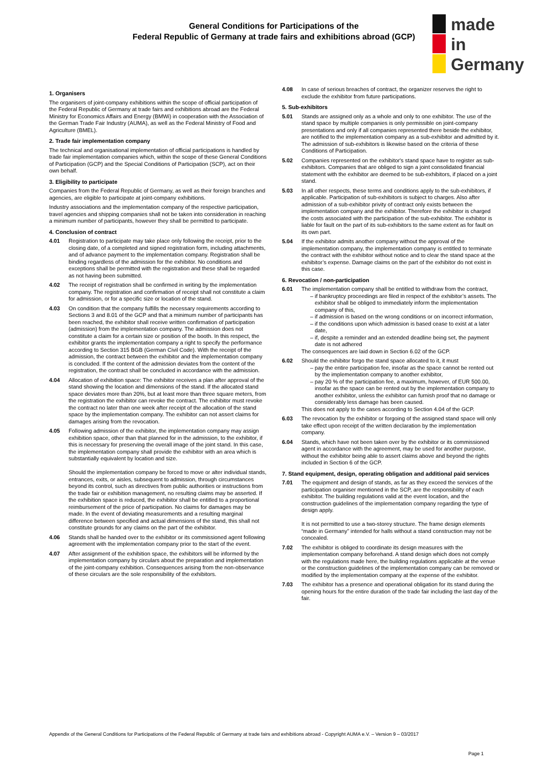General Conditions for Participations of the
Federal Republic of Germany at trade fairs and exhibitions abroad (GCP)
made
in
Germany
1. Organisers
The organisers of joint-company exhibitions within the scope of official participation of the Federal Republic of Germany at trade fairs and exhibitions abroad are the Federal Ministry for Economics Affairs and Energy (BMWi) in cooperation with the Association of the German Trade Fair Industry (AUMA), as well as the Federal Ministry of Food and Agriculture (BMEL).
2. Trade fair implementation company
The technical and organisational implementation of official participations is handled by trade fair implementation companies which, within the scope of these General Conditions of Participation (GCP) and the Special Conditions of Participation (SCP), act on their own behalf.
3. Eligibility to participate
Companies from the Federal Republic of Germany, as well as their foreign branches and agencies, are eligible to participate at joint-company exhibitions.
Industry associations and the implementation company of the respective participation, travel agencies and shipping companies shall not be taken into consideration in reaching a minimum number of participants, however they shall be permitted to participate.
4. Conclusion of contract
4.01 Registration to participate may take place only following the receipt, prior to the closing date, of a completed and signed registration form, including attachments, and of advance payment to the implementation company. Registration shall be binding regardless of the admission for the exhibitor. No conditions and exceptions shall be permitted with the registration and these shall be regarded as not having been submitted.
4.02 The receipt of registration shall be confirmed in writing by the implementation company. The registration and confirmation of receipt shall not constitute a claim for admission, or for a specific size or location of the stand.
4.03 On condition that the company fulfills the necessary requirements according to Sections 3 and 8.01 of the GCP and that a minimum number of participants has been reached, the exhibitor shall receive written confirmation of participation (admission) from the implementation company. The admission does not constitute a claim for a certain size or position of the booth. In this respect, the exhibitor grants the implementation company a right to specify the performance according to Section 315 BGB (German Civil Code). With the receipt of the admission, the contract between the exhibitor and the implementation company is concluded. If the content of the admission deviates from the content of the registration, the contract shall be concluded in accordance with the admission.
4.04 Allocation of exhibition space: The exhibitor receives a plan after approval of the stand showing the location and dimensions of the stand. If the allocated stand space deviates more than 20%, but at least more than three square meters, from the registration the exhibitor can revoke the contract. The exhibitor must revoke the contract no later than one week after receipt of the allocation of the stand space by the implementation company. The exhibitor can not assert claims for damages arising from the revocation.
4.05 Following admission of the exhibitor, the implementation company may assign exhibition space, other than that planned for in the admission, to the exhibitor, if this is necessary for preserving the overall image of the joint stand. In this case, the implementation company shall provide the exhibitor with an area which is substantially equivalent by location and size.
Should the implementation company be forced to move or alter individual stands, entrances, exits, or aisles, subsequent to admission, through circumstances beyond its control, such as directives from public authorities or instructions from the trade fair or exhibition management, no resulting claims may be asserted. If the exhibition space is reduced, the exhibitor shall be entitled to a proportional reimbursement of the price of participation. No claims for damages may be made. In the event of deviating measurements and a resulting marginal difference between specified and actual dimensions of the stand, this shall not constitute grounds for any claims on the part of the exhibitor.
4.06 Stands shall be handed over to the exhibitor or its commissioned agent following agreement with the implementation company prior to the start of the event.
4.07 After assignment of the exhibition space, the exhibitors will be informed by the implementation company by circulars about the preparation and implementation of the joint-company exhibition. Consequences arising from the non-observance of these circulars are the sole responsibility of the exhibitors.
4.08 In case of serious breaches of contract, the organizer reserves the right to exclude the exhibitor from future participations.
5. Sub-exhibitors
5.01 Stands are assigned only as a whole and only to one exhibitor. The use of the stand space by multiple companies is only permissible on joint-company presentations and only if all companies represented there beside the exhibitor, are notified to the implementation company as a sub-exhibitor and admitted by it. The admission of sub-exhibitors is likewise based on the criteria of these Conditions of Participation.
5.02 Companies represented on the exhibitor's stand space have to register as sub-exhibitors. Companies that are obliged to sign a joint consolidated financial statement with the exhibitor are deemed to be sub-exhibitors, if placed on a joint stand.
5.03 In all other respects, these terms and conditions apply to the sub-exhibitors, if applicable. Participation of sub-exhibitors is subject to charges. Also after admission of a sub-exhibitor privity of contract only exists between the implementation company and the exhibitor. Therefore the exhibitor is charged the costs associated with the participation of the sub-exhibitor. The exhibitor is liable for fault on the part of its sub-exhibitors to the same extent as for fault on its own part.
5.04 If the exhibitor admits another company without the approval of the implementation company, the implementation company is entitled to terminate the contract with the exhibitor without notice and to clear the stand space at the exhibitor’s expense. Damage claims on the part of the exhibitor do not exist in this case.
6. Revocation / non-participation
6.01 The implementation company shall be entitled to withdraw from the contract,
if bankruptcy proceedings are filed in respect of the exhibitor’s assets. The exhibitor shall be obliged to immediately inform the implementation company of this,
if admission is based on the wrong conditions or on incorrect information,
if the conditions upon which admission is based cease to exist at a later date,
if, despite a reminder and an extended deadline being set, the payment date is not adhered
The consequences are laid down in Section 6.02 of the GCP.
6.02 Should the exhibitor forgo the stand space allocated to it, it must
pay the entire participation fee, insofar as the space cannot be rented out by the implementation company to another exhibitor,
pay 20 % of the participation fee, a maximum, however, of EUR 500.00, insofar as the space can be rented out by the implementation company to another exhibitor, unless the exhibitor can furnish proof that no damage or considerably less damage has been caused.
This does not apply to the cases according to Section 4.04 of the GCP.
6.03 The revocation by the exhibitor or forgoing of the assigned stand space will only take effect upon receipt of the written declaration by the implementation company.
6.04 Stands, which have not been taken over by the exhibitor or its commissioned agent in accordance with the agreement, may be used for another purpose, without the exhibitor being able to assert claims above and beyond the rights included in Section 6 of the GCP.
7. Stand equipment, design, operating obligation and additional paid services
7.01 The equipment and design of stands, as far as they exceed the services of the participation organiser mentioned in the SCP, are the responsibility of each exhibitor. The building regulations valid at the event location, and the construction guidelines of the implementation company regarding the type of design apply.
It is not permitted to use a two-storey structure. The frame design elements “made in Germany” intended for halls without a stand construction may not be concealed.
7.02 The exhibitor is obliged to coordinate its design measures with the implementation company beforehand. A stand design which does not comply with the regulations made here, the building regulations applicable at the venue or the construction guidelines of the implementation company can be removed or modified by the implementation company at the expense of the exhibitor.
7.03 The exhibitor has a presence and operational obligation for its stand during the opening hours for the entire duration of the trade fair including the last day of the fair.
Appendix of the General Conditions for Participations of the Federal Republic of Germany at trade fairs and exhibitions abroad - Copyright AUMA e.V. – Version 9 – 03/2017
Page 1